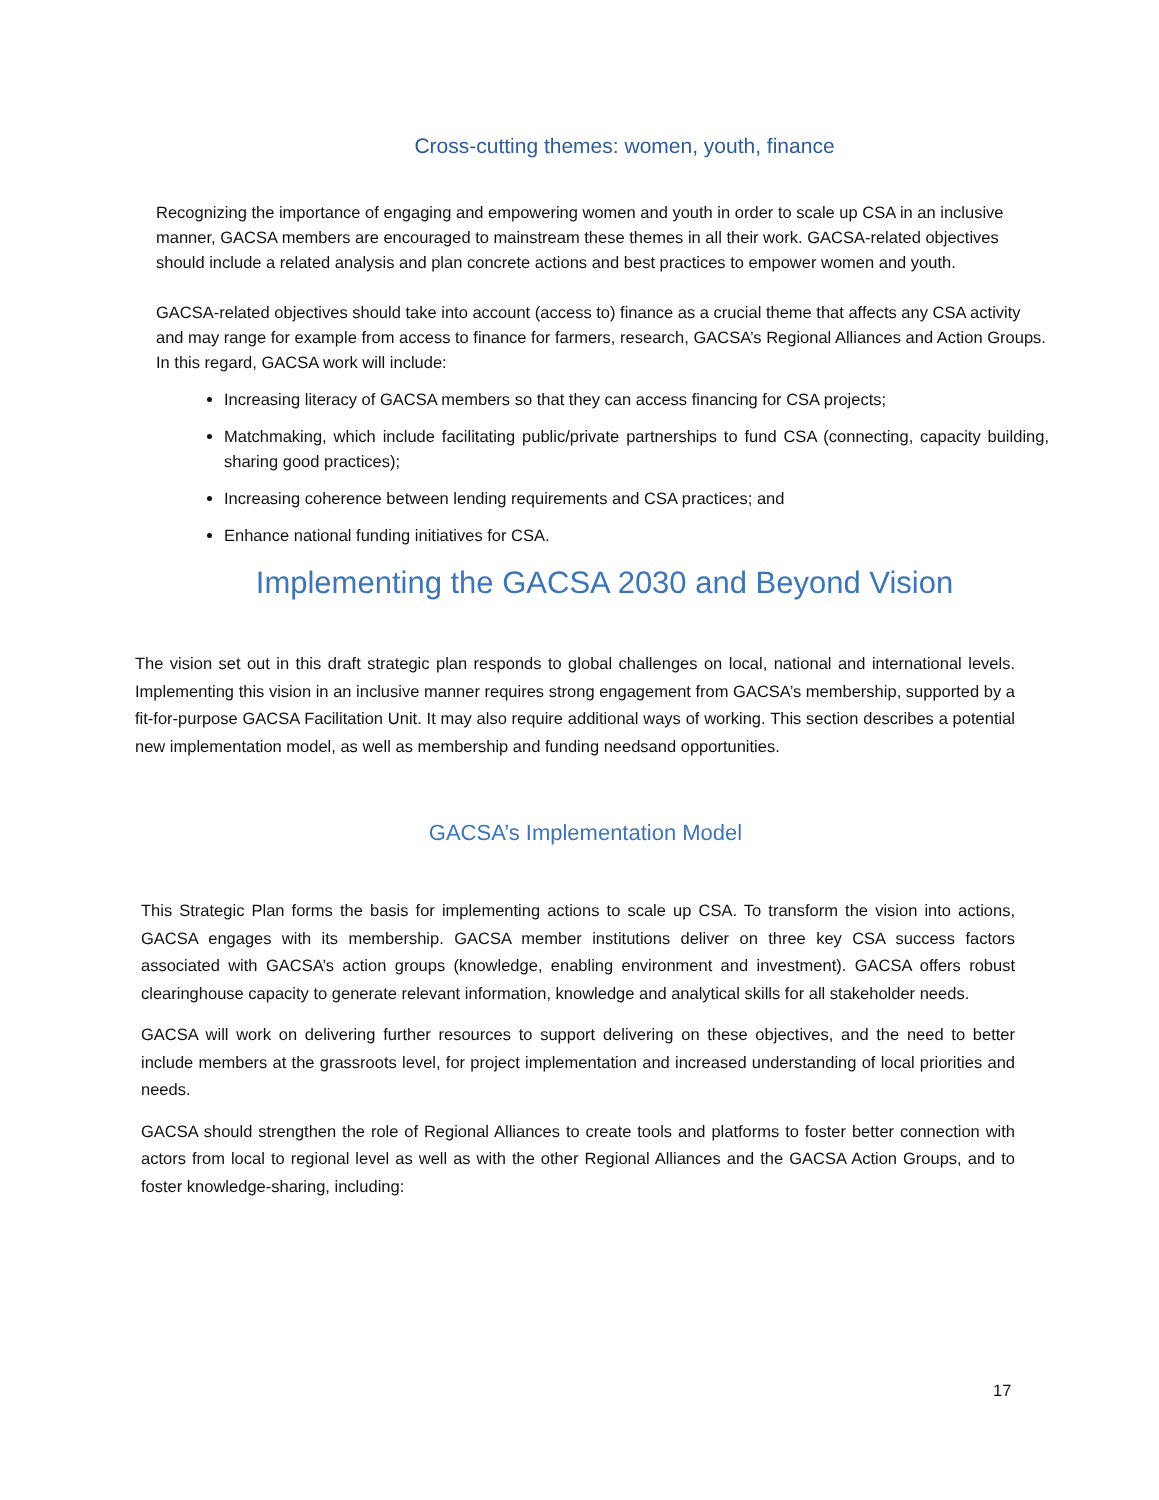Cross-cutting themes: women, youth, finance
Recognizing the importance of engaging and empowering women and youth in order to scale up CSA in an inclusive manner, GACSA members are encouraged to mainstream these themes in all their work. GACSA-related objectives should include a related analysis and plan concrete actions and best practices to empower women and youth.
GACSA-related objectives should take into account (access to) finance as a crucial theme that affects any CSA activity and may range for example from access to finance for farmers, research, GACSA’s Regional Alliances and Action Groups. In this regard, GACSA work will include:
Increasing literacy of GACSA members so that they can access financing for CSA projects;
Matchmaking, which include facilitating public/private partnerships to fund CSA (connecting, capacity building, sharing good practices);
Increasing coherence between lending requirements and CSA practices; and
Enhance national funding initiatives for CSA.
Implementing the GACSA 2030 and Beyond Vision
The vision set out in this draft strategic plan responds to global challenges on local, national and international levels. Implementing this vision in an inclusive manner requires strong engagement from GACSA’s membership, supported by a fit-for-purpose GACSA Facilitation Unit. It may also require additional ways of working. This section describes a potential new implementation model, as well as membership and funding needsand opportunities.
GACSA’s Implementation Model
This Strategic Plan forms the basis for implementing actions to scale up CSA. To transform the vision into actions, GACSA engages with its membership. GACSA member institutions deliver on three key CSA success factors associated with GACSA’s action groups (knowledge, enabling environment and investment). GACSA offers robust clearinghouse capacity to generate relevant information, knowledge and analytical skills for all stakeholder needs.
GACSA will work on delivering further resources to support delivering on these objectives, and the need to better include members at the grassroots level, for project implementation and increased understanding of local priorities and needs.
GACSA should strengthen the role of Regional Alliances to create tools and platforms to foster better connection with actors from local to regional level as well as with the other Regional Alliances and the GACSA Action Groups, and to foster knowledge-sharing, including:
17